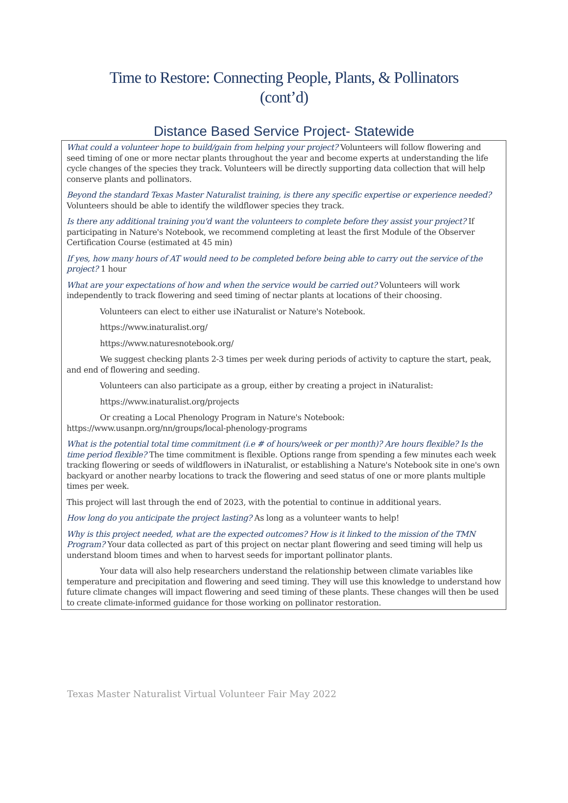Time to Restore: Connecting People, Plants, & Pollinators
(cont’d)
Distance Based Service Project- Statewide
What could a volunteer hope to build/gain from helping your project? Volunteers will follow flowering and seed timing of one or more nectar plants throughout the year and become experts at understanding the life cycle changes of the species they track. Volunteers will be directly supporting data collection that will help conserve plants and pollinators.
Beyond the standard Texas Master Naturalist training, is there any specific expertise or experience needed? Volunteers should be able to identify the wildflower species they track.
Is there any additional training you'd want the volunteers to complete before they assist your project? If participating in Nature's Notebook, we recommend completing at least the first Module of the Observer Certification Course (estimated at 45 min)
If yes, how many hours of AT would need to be completed before being able to carry out the service of the project? 1 hour
What are your expectations of how and when the service would be carried out? Volunteers will work independently to track flowering and seed timing of nectar plants at locations of their choosing.
Volunteers can elect to either use iNaturalist or Nature's Notebook.
https://www.inaturalist.org/
https://www.naturesnotebook.org/
We suggest checking plants 2-3 times per week during periods of activity to capture the start, peak, and end of flowering and seeding.
Volunteers can also participate as a group, either by creating a project in iNaturalist:
https://www.inaturalist.org/projects
Or creating a Local Phenology Program in Nature's Notebook: https://www.usanpn.org/nn/groups/local-phenology-programs
What is the potential total time commitment (i.e # of hours/week or per month)? Are hours flexible? Is the time period flexible? The time commitment is flexible. Options range from spending a few minutes each week tracking flowering or seeds of wildflowers in iNaturalist, or establishing a Nature's Notebook site in one's own backyard or another nearby locations to track the flowering and seed status of one or more plants multiple times per week.
This project will last through the end of 2023, with the potential to continue in additional years.
How long do you anticipate the project lasting? As long as a volunteer wants to help!
Why is this project needed, what are the expected outcomes? How is it linked to the mission of the TMN Program? Your data collected as part of this project on nectar plant flowering and seed timing will help us understand bloom times and when to harvest seeds for important pollinator plants.
Your data will also help researchers understand the relationship between climate variables like temperature and precipitation and flowering and seed timing. They will use this knowledge to understand how future climate changes will impact flowering and seed timing of these plants. These changes will then be used to create climate-informed guidance for those working on pollinator restoration.
Texas Master Naturalist Virtual Volunteer Fair May 2022